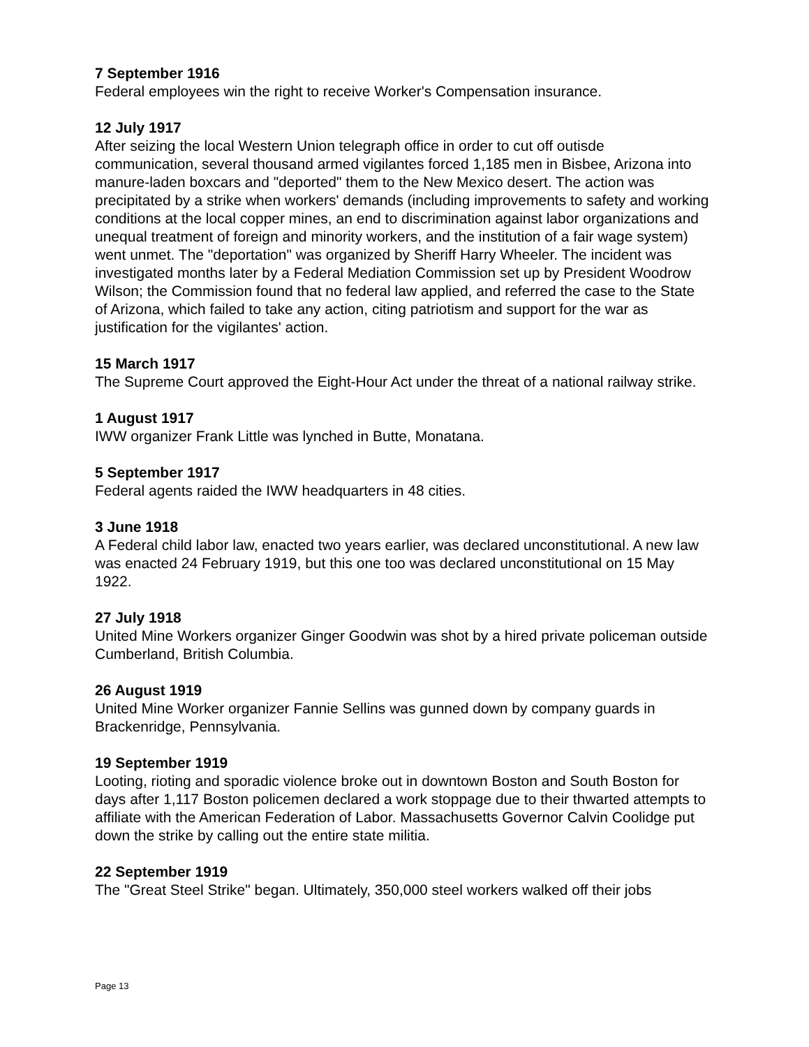7 September 1916
Federal employees win the right to receive Worker's Compensation insurance.
12 July 1917
After seizing the local Western Union telegraph office in order to cut off outisde communication, several thousand armed vigilantes forced 1,185 men in Bisbee, Arizona into manure-laden boxcars and "deported" them to the New Mexico desert. The action was precipitated by a strike when workers' demands (including improvements to safety and working conditions at the local copper mines, an end to discrimination against labor organizations and unequal treatment of foreign and minority workers, and the institution of a fair wage system) went unmet. The "deportation" was organized by Sheriff Harry Wheeler. The incident was investigated months later by a Federal Mediation Commission set up by President Woodrow Wilson; the Commission found that no federal law applied, and referred the case to the State of Arizona, which failed to take any action, citing patriotism and support for the war as justification for the vigilantes' action.
15 March 1917
The Supreme Court approved the Eight-Hour Act under the threat of a national railway strike.
1 August 1917
IWW organizer Frank Little was lynched in Butte, Monatana.
5 September 1917
Federal agents raided the IWW headquarters in 48 cities.
3 June 1918
A Federal child labor law, enacted two years earlier, was declared unconstitutional. A new law was enacted 24 February 1919, but this one too was declared unconstitutional on 15 May 1922.
27 July 1918
United Mine Workers organizer Ginger Goodwin was shot by a hired private policeman outside Cumberland, British Columbia.
26 August 1919
United Mine Worker organizer Fannie Sellins was gunned down by company guards in Brackenridge, Pennsylvania.
19 September 1919
Looting, rioting and sporadic violence broke out in downtown Boston and South Boston for days after 1,117 Boston policemen declared a work stoppage due to their thwarted attempts to affiliate with the American Federation of Labor. Massachusetts Governor Calvin Coolidge put down the strike by calling out the entire state militia.
22 September 1919
The "Great Steel Strike" began. Ultimately, 350,000 steel workers walked off their jobs
Page 13